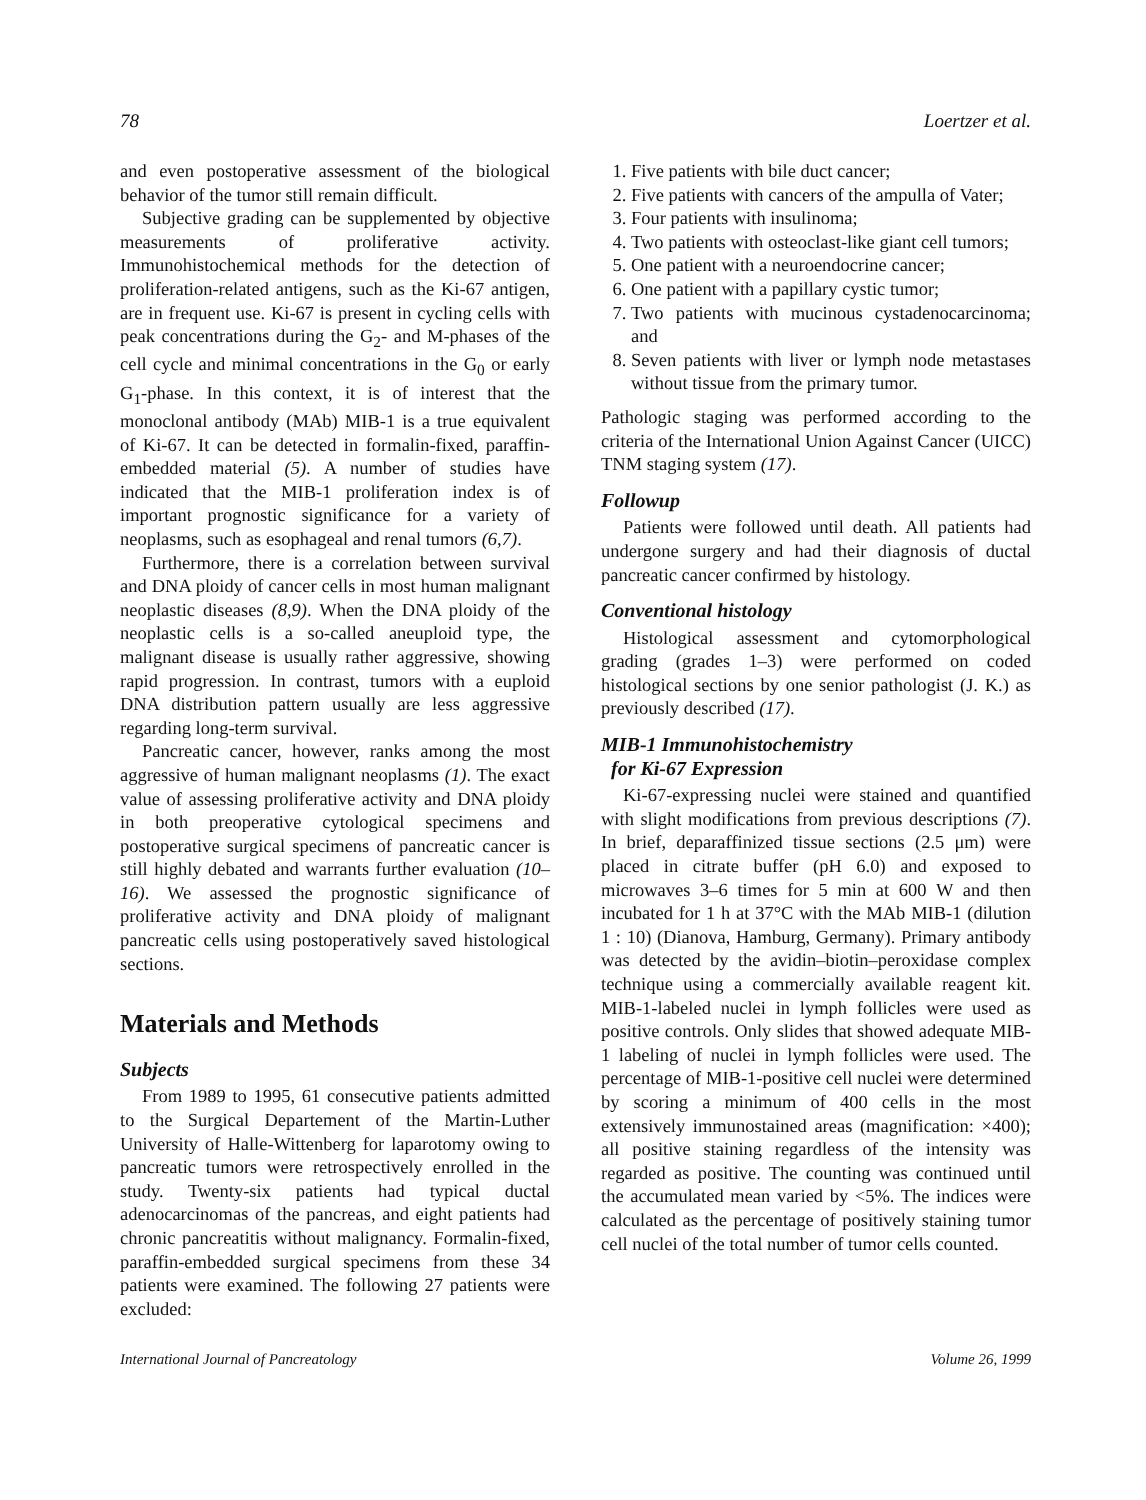78 Loertzer et al.
and even postoperative assessment of the biological behavior of the tumor still remain difficult.
Subjective grading can be supplemented by objective measurements of proliferative activity. Immunohistochemical methods for the detection of proliferation-related antigens, such as the Ki-67 antigen, are in frequent use. Ki-67 is present in cycling cells with peak concentrations during the G<sub>2</sub>- and M-phases of the cell cycle and minimal concentrations in the G<sub>0</sub> or early G<sub>1</sub>-phase. In this context, it is of interest that the monoclonal antibody (MAb) MIB-1 is a true equivalent of Ki-67. It can be detected in formalin-fixed, paraffin-embedded material (5). A number of studies have indicated that the MIB-1 proliferation index is of important prognostic significance for a variety of neoplasms, such as esophageal and renal tumors (6,7).
Furthermore, there is a correlation between survival and DNA ploidy of cancer cells in most human malignant neoplastic diseases (8,9). When the DNA ploidy of the neoplastic cells is a so-called aneuploid type, the malignant disease is usually rather aggressive, showing rapid progression. In contrast, tumors with a euploid DNA distribution pattern usually are less aggressive regarding long-term survival.
Pancreatic cancer, however, ranks among the most aggressive of human malignant neoplasms (1). The exact value of assessing proliferative activity and DNA ploidy in both preoperative cytological specimens and postoperative surgical specimens of pancreatic cancer is still highly debated and warrants further evaluation (10–16). We assessed the prognostic significance of proliferative activity and DNA ploidy of malignant pancreatic cells using postoperatively saved histological sections.
Materials and Methods
Subjects
From 1989 to 1995, 61 consecutive patients admitted to the Surgical Departement of the Martin-Luther University of Halle-Wittenberg for laparotomy owing to pancreatic tumors were retrospectively enrolled in the study. Twenty-six patients had typical ductal adenocarcinomas of the pancreas, and eight patients had chronic pancreatitis without malignancy. Formalin-fixed, paraffin-embedded surgical specimens from these 34 patients were examined. The following 27 patients were excluded:
1. Five patients with bile duct cancer;
2. Five patients with cancers of the ampulla of Vater;
3. Four patients with insulinoma;
4. Two patients with osteoclast-like giant cell tumors;
5. One patient with a neuroendocrine cancer;
6. One patient with a papillary cystic tumor;
7. Two patients with mucinous cystadenocarcinoma; and
8. Seven patients with liver or lymph node metastases without tissue from the primary tumor.
Pathologic staging was performed according to the criteria of the International Union Against Cancer (UICC) TNM staging system (17).
Followup
Patients were followed until death. All patients had undergone surgery and had their diagnosis of ductal pancreatic cancer confirmed by histology.
Conventional histology
Histological assessment and cytomorphological grading (grades 1–3) were performed on coded histological sections by one senior pathologist (J. K.) as previously described (17).
MIB-1 Immunohistochemistry
for Ki-67 Expression
Ki-67-expressing nuclei were stained and quantified with slight modifications from previous descriptions (7). In brief, deparaffinized tissue sections (2.5 μm) were placed in citrate buffer (pH 6.0) and exposed to microwaves 3–6 times for 5 min at 600 W and then incubated for 1 h at 37°C with the MAb MIB-1 (dilution 1 : 10) (Dianova, Hamburg, Germany). Primary antibody was detected by the avidin–biotin–peroxidase complex technique using a commercially available reagent kit. MIB-1-labeled nuclei in lymph follicles were used as positive controls. Only slides that showed adequate MIB-1 labeling of nuclei in lymph follicles were used. The percentage of MIB-1-positive cell nuclei were determined by scoring a minimum of 400 cells in the most extensively immunostained areas (magnification: ×400); all positive staining regardless of the intensity was regarded as positive. The counting was continued until the accumulated mean varied by <5%. The indices were calculated as the percentage of positively staining tumor cell nuclei of the total number of tumor cells counted.
International Journal of Pancreatology Volume 26, 1999